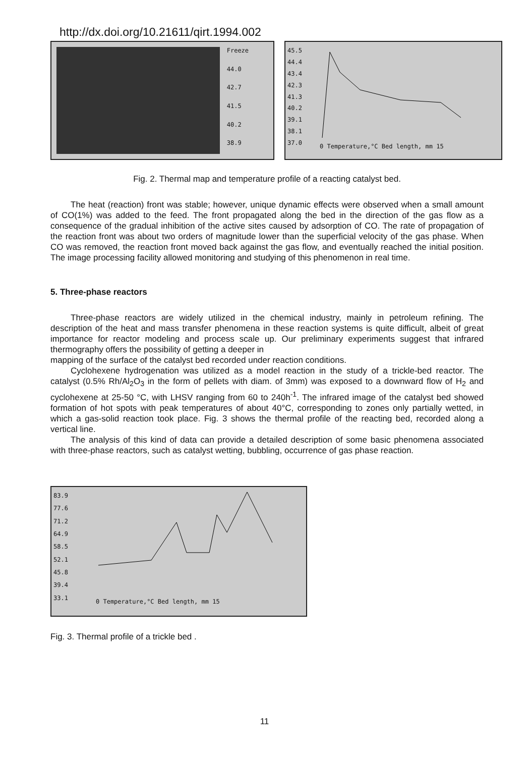http://dx.doi.org/10.21611/qirt.1994.002
Freeze
44.0
42.7
41.5
40.2
38.9
45.5
44.4
43.4
42.3
41.3
40.2
39.1
38.1
37.0
0 Temperature,°C Bed length, mm 15
Fig. 2. Thermal map and temperature profile of a reacting catalyst bed.
The heat (reaction) front was stable; however, unique dynamic effects were observed when a small amount of CO(1%) was added to the feed. The front propagated along the bed in the direction of the gas flow as a consequence of the gradual inhibition of the active sites caused by adsorption of CO. The rate of propagation of the reaction front was about two orders of magnitude lower than the superficial velocity of the gas phase. When CO was removed, the reaction front moved back against the gas flow, and eventually reached the initial position. The image processing facility allowed monitoring and studying of this phenomenon in real time.
5. Three-phase reactors
Three-phase reactors are widely utilized in the chemical industry, mainly in petroleum refining. The description of the heat and mass transfer phenomena in these reaction systems is quite difficult, albeit of great importance for reactor modeling and process scale up. Our preliminary experiments suggest that infrared thermography offers the possibility of getting a deeper in
mapping of the surface of the catalyst bed recorded under reaction conditions.
Cyclohexene hydrogenation was utilized as a model reaction in the study of a trickle-bed reactor. The catalyst (0.5% Rh/Al<sub>2</sub>O<sub>3</sub> in the form of pellets with diam. of 3mm) was exposed to a downward flow of H<sub>2</sub> and cyclohexene at 25-50 °C, with LHSV ranging from 60 to 240h<sup>-1</sup>. The infrared image of the catalyst bed showed formation of hot spots with peak temperatures of about 40°C, corresponding to zones only partially wetted, in which a gas-solid reaction took place. Fig. 3 shows the thermal profile of the reacting bed, recorded along a vertical line.
The analysis of this kind of data can provide a detailed description of some basic phenomena associated with three-phase reactors, such as catalyst wetting, bubbling, occurrence of gas phase reaction.
83.9
77.6
71.2
64.9
58.5
52.1
45.8
39.4
33.1
0 Temperature,°C Bed length, mm 15
Fig. 3. Thermal profile of a trickle bed .
11